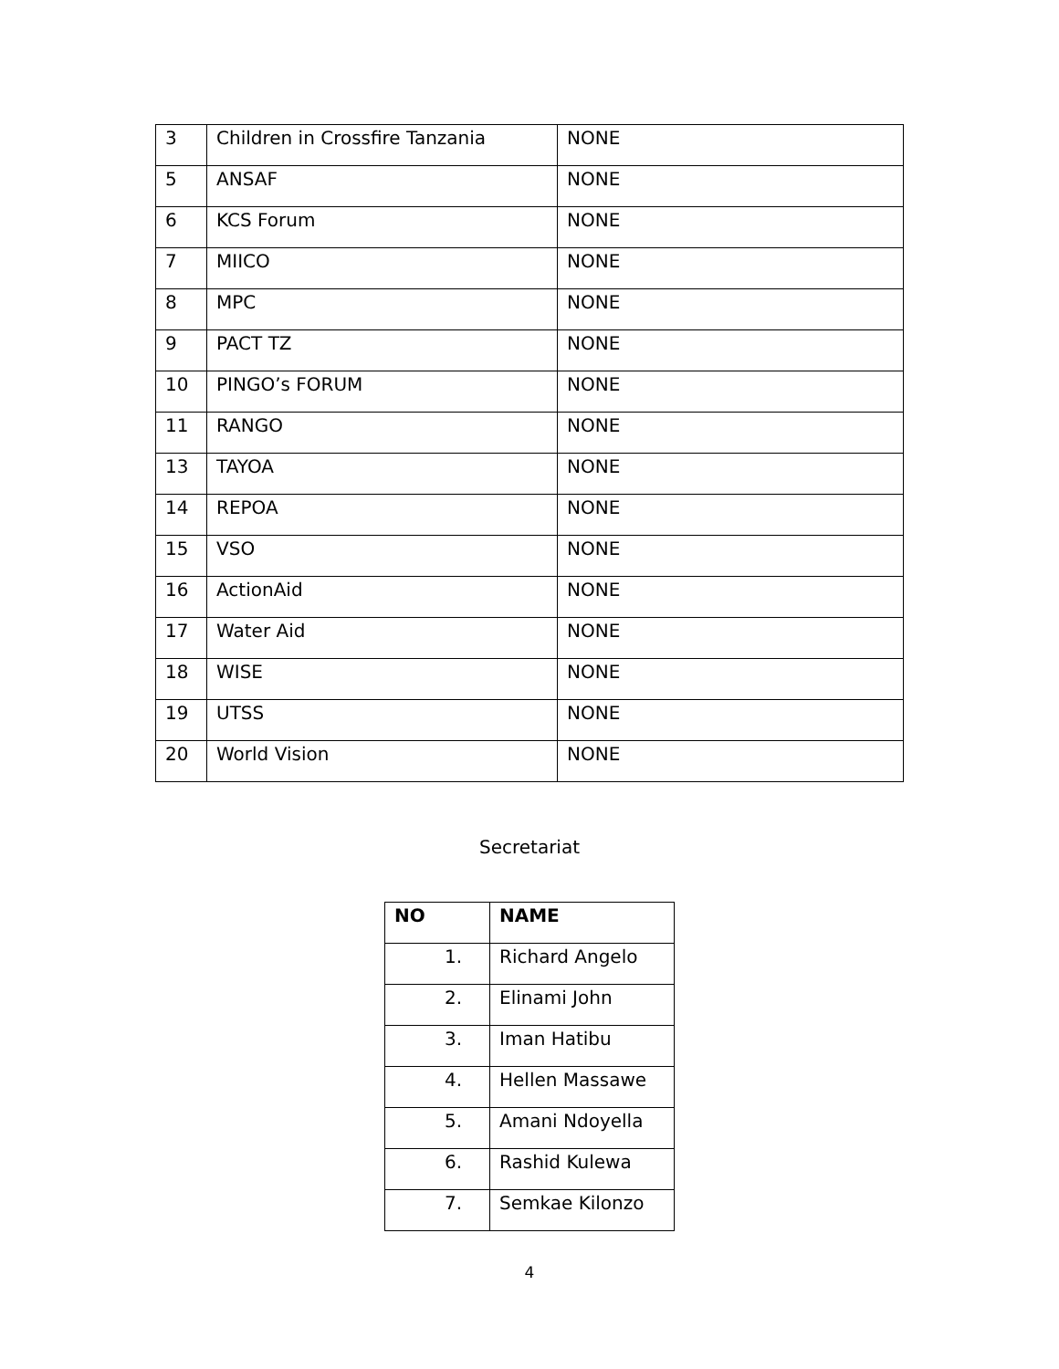| 3 | Children in Crossfire Tanzania | NONE |
| 5 | ANSAF | NONE |
| 6 | KCS Forum | NONE |
| 7 | MIICO | NONE |
| 8 | MPC | NONE |
| 9 | PACT TZ | NONE |
| 10 | PINGO’s FORUM | NONE |
| 11 | RANGO | NONE |
| 13 | TAYOA | NONE |
| 14 | REPOA | NONE |
| 15 | VSO | NONE |
| 16 | ActionAid | NONE |
| 17 | Water Aid | NONE |
| 18 | WISE | NONE |
| 19 | UTSS | NONE |
| 20 | World Vision | NONE |
Secretariat
| NO | NAME |
| --- | --- |
| 1. | Richard Angelo |
| 2. | Elinami John |
| 3. | Iman Hatibu |
| 4. | Hellen Massawe |
| 5. | Amani Ndoyella |
| 6. | Rashid Kulewa |
| 7. | Semkae Kilonzo |
4